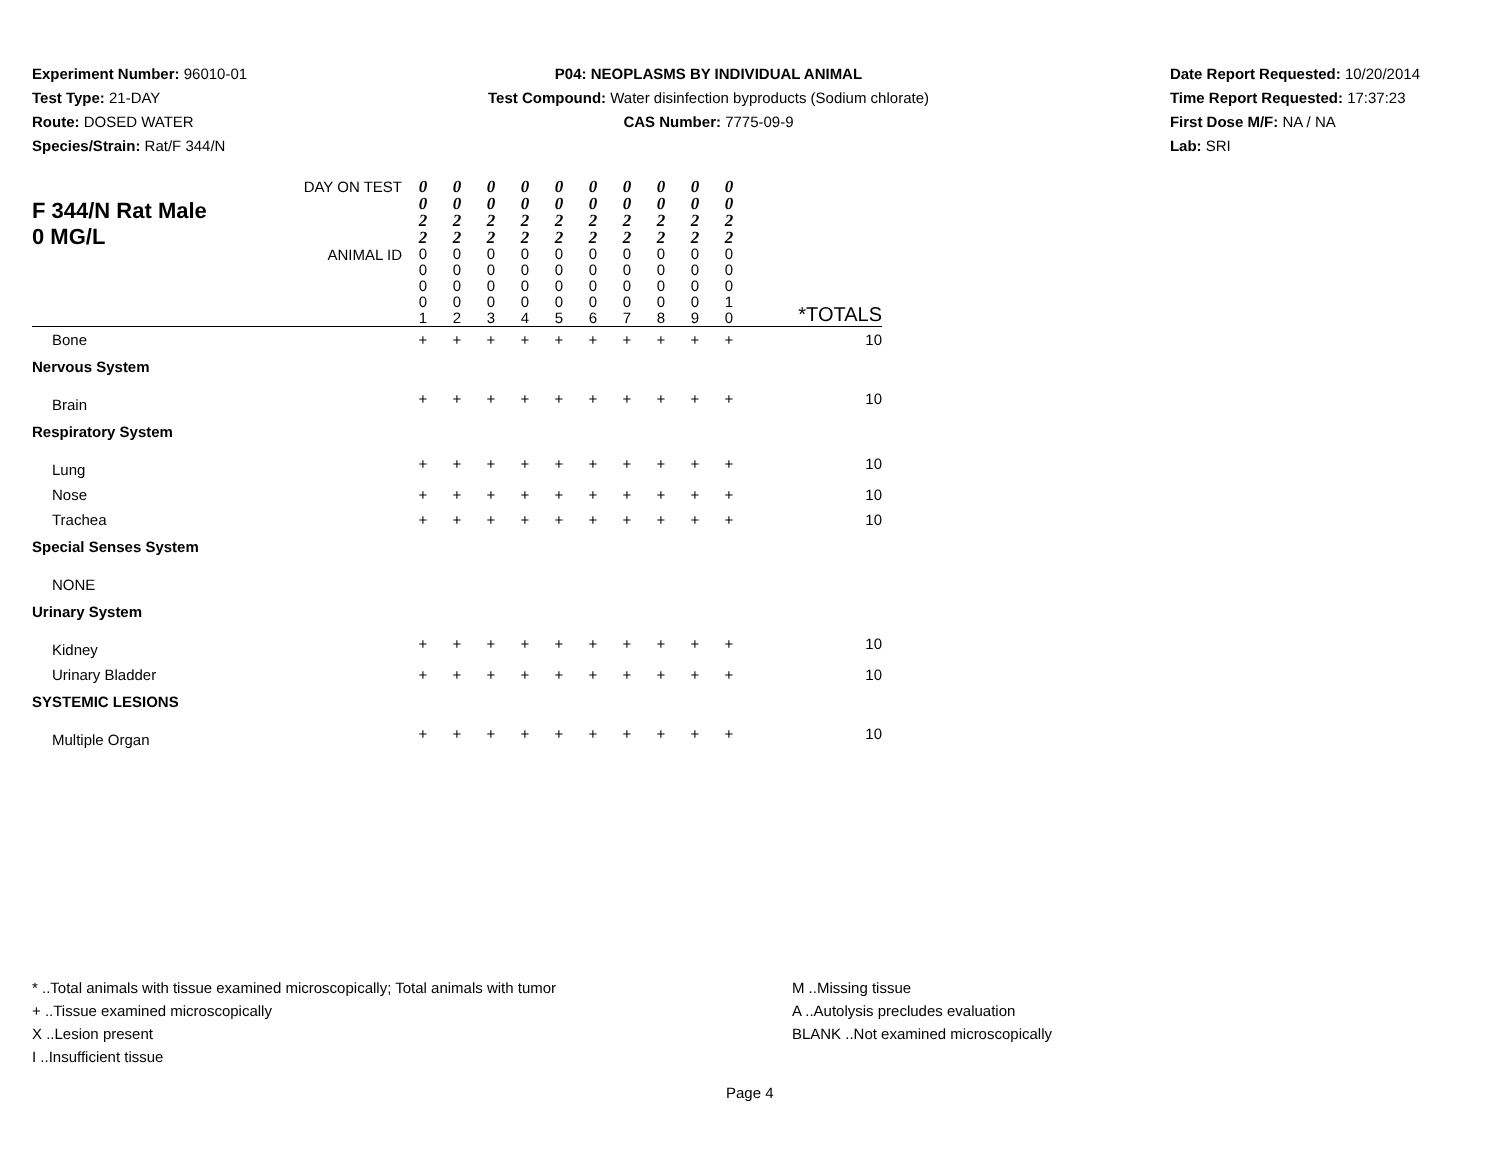Experiment Number: 96010-01
Test Type: 21-DAY
Route: DOSED WATER
Species/Strain: Rat/F 344/N
P04: NEOPLASMS BY INDIVIDUAL ANIMAL
Test Compound: Water disinfection byproducts (Sodium chlorate)
CAS Number: 7775-09-9
Date Report Requested: 10/20/2014
Time Report Requested: 17:37:23
First Dose M/F: NA / NA
Lab: SRI
| F 344/N Rat Male 0 MG/L | DAY ON TEST | 0 0 2 2 | 0 0 2 2 | 0 0 2 2 | 0 0 2 2 | 0 0 2 2 | 0 0 2 2 | 0 0 2 2 | 0 0 2 2 | 0 0 2 2 | 0 0 2 2 | *TOTALS |
| | ANIMAL ID | 0 0 0 0 1 | 0 0 0 0 2 | 0 0 0 0 3 | 0 0 0 0 4 | 0 0 0 0 5 | 0 0 0 0 6 | 0 0 0 0 7 | 0 0 0 0 8 | 0 0 0 0 9 | 0 0 0 1 0 | |
| Bone | | + | + | + | + | + | + | + | + | + | + | 10 |
| Nervous System | | | | | | | | | | | | |
| Brain | | + | + | + | + | + | + | + | + | + | + | 10 |
| Respiratory System | | | | | | | | | | | | |
| Lung | | + | + | + | + | + | + | + | + | + | + | 10 |
| Nose | | + | + | + | + | + | + | + | + | + | + | 10 |
| Trachea | | + | + | + | + | + | + | + | + | + | + | 10 |
| Special Senses System | | | | | | | | | | | | |
| NONE | | | | | | | | | | | | |
| Urinary System | | | | | | | | | | | | |
| Kidney | | + | + | + | + | + | + | + | + | + | + | 10 |
| Urinary Bladder | | + | + | + | + | + | + | + | + | + | + | 10 |
| SYSTEMIC LESIONS | | | | | | | | | | | | |
| Multiple Organ | | + | + | + | + | + | + | + | + | + | + | 10 |
* ..Total animals with tissue examined microscopically; Total animals with tumor
+ ..Tissue examined microscopically
X ..Lesion present
I ..Insufficient tissue
M ..Missing tissue
A ..Autolysis precludes evaluation
BLANK ..Not examined microscopically
Page 4